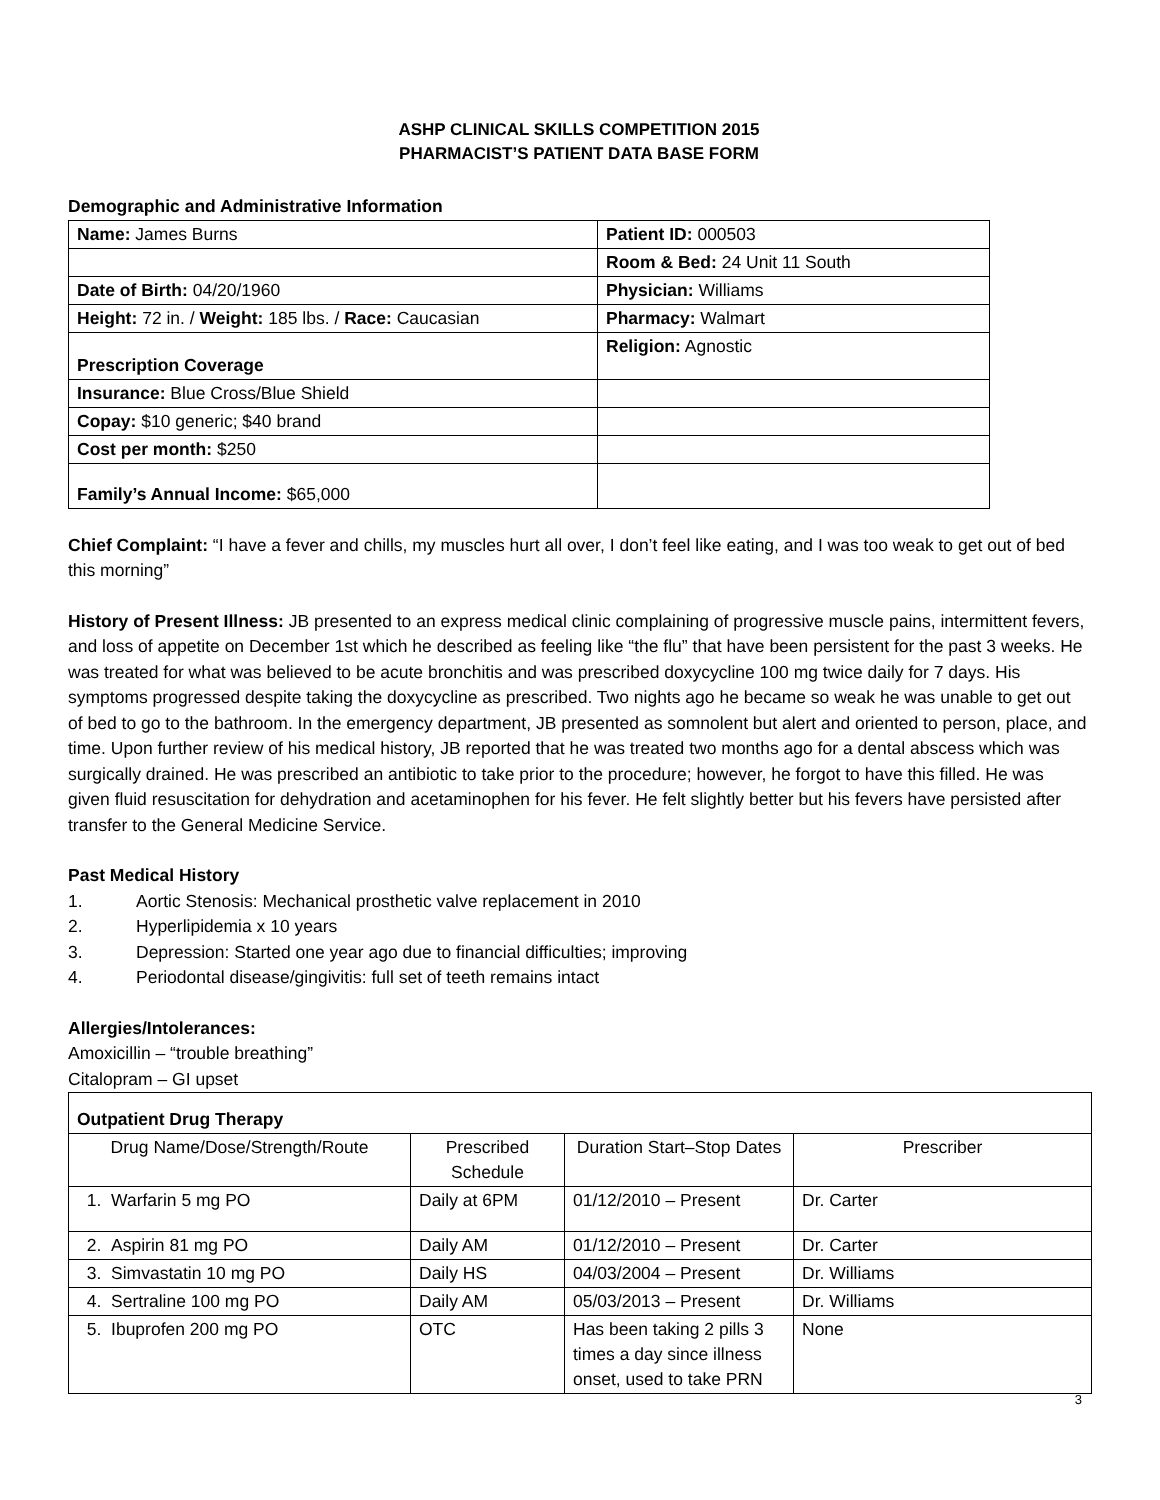ASHP CLINICAL SKILLS COMPETITION 2015
PHARMACIST’S PATIENT DATA BASE FORM
Demographic and Administrative Information
| Name: James Burns | Patient ID: 000503 |
| | Room & Bed: 24 Unit 11 South |
| Date of Birth: 04/20/1960 | Physician: Williams |
| Height: 72 in. / Weight: 185 lbs. / Race: Caucasian | Pharmacy: Walmart |
| Prescription Coverage | Religion: Agnostic |
| Insurance: Blue Cross/Blue Shield | |
| Copay: $10 generic; $40 brand | |
| Cost per month: $250 | |
| Family’s Annual Income: $65,000 | |
Chief Complaint: “I have a fever and chills, my muscles hurt all over, I don’t feel like eating, and I was too weak to get out of bed this morning”
History of Present Illness: JB presented to an express medical clinic complaining of progressive muscle pains, intermittent fevers, and loss of appetite on December 1st which he described as feeling like “the flu” that have been persistent for the past 3 weeks. He was treated for what was believed to be acute bronchitis and was prescribed doxycycline 100 mg twice daily for 7 days. His symptoms progressed despite taking the doxycycline as prescribed. Two nights ago he became so weak he was unable to get out of bed to go to the bathroom. In the emergency department, JB presented as somnolent but alert and oriented to person, place, and time. Upon further review of his medical history, JB reported that he was treated two months ago for a dental abscess which was surgically drained. He was prescribed an antibiotic to take prior to the procedure; however, he forgot to have this filled. He was given fluid resuscitation for dehydration and acetaminophen for his fever. He felt slightly better but his fevers have persisted after transfer to the General Medicine Service.
Past Medical History
1. Aortic Stenosis: Mechanical prosthetic valve replacement in 2010
2. Hyperlipidemia x 10 years
3. Depression: Started one year ago due to financial difficulties; improving
4. Periodontal disease/gingivitis: full set of teeth remains intact
Allergies/Intolerances:
Amoxicillin – “trouble breathing”
Citalopram – GI upset
| Outpatient Drug Therapy | | | |
| Drug Name/Dose/Strength/Route | Prescribed Schedule | Duration Start–Stop Dates | Prescriber |
| 1. Warfarin 5 mg PO | Daily at 6PM | 01/12/2010 – Present | Dr. Carter |
| 2. Aspirin 81 mg PO | Daily AM | 01/12/2010 – Present | Dr. Carter |
| 3. Simvastatin 10 mg PO | Daily HS | 04/03/2004 – Present | Dr. Williams |
| 4. Sertraline 100 mg PO | Daily AM | 05/03/2013 – Present | Dr. Williams |
| 5. Ibuprofen 200 mg PO | OTC | Has been taking 2 pills 3 times a day since illness onset, used to take PRN | None |
3